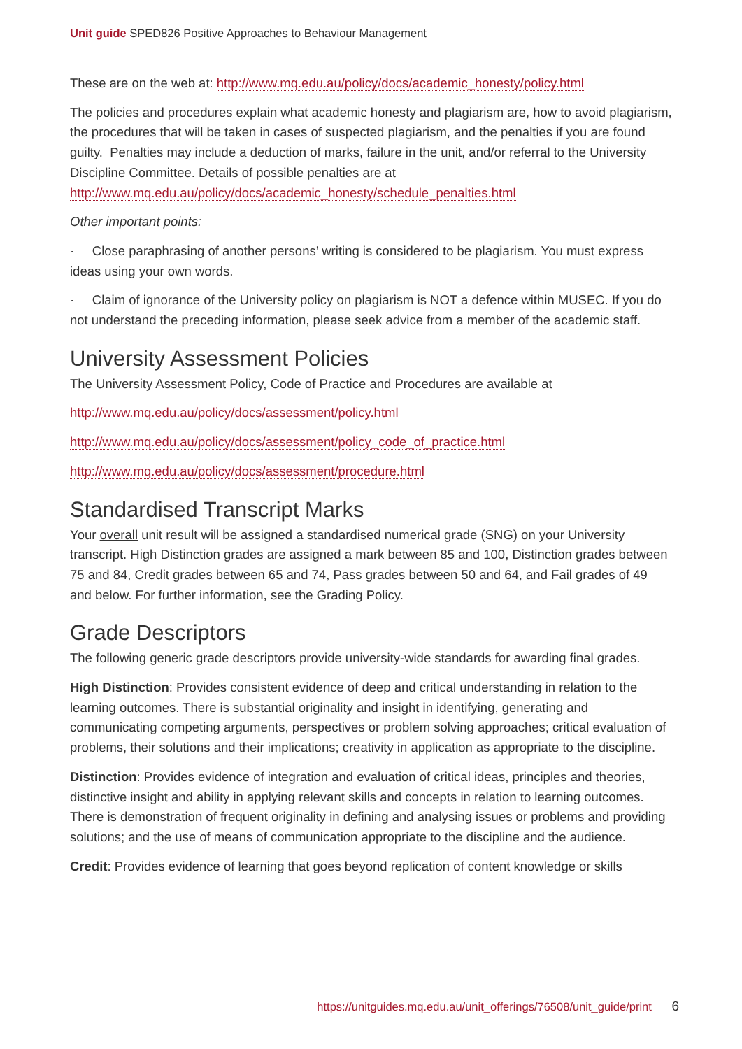Unit guide SPED826 Positive Approaches to Behaviour Management
These are on the web at: http://www.mq.edu.au/policy/docs/academic_honesty/policy.html
The policies and procedures explain what academic honesty and plagiarism are, how to avoid plagiarism, the procedures that will be taken in cases of suspected plagiarism, and the penalties if you are found guilty. Penalties may include a deduction of marks, failure in the unit, and/or referral to the University Discipline Committee. Details of possible penalties are at http://www.mq.edu.au/policy/docs/academic_honesty/schedule_penalties.html
Other important points:
· Close paraphrasing of another persons’ writing is considered to be plagiarism. You must express ideas using your own words.
· Claim of ignorance of the University policy on plagiarism is NOT a defence within MUSEC. If you do not understand the preceding information, please seek advice from a member of the academic staff.
University Assessment Policies
The University Assessment Policy, Code of Practice and Procedures are available at
http://www.mq.edu.au/policy/docs/assessment/policy.html
http://www.mq.edu.au/policy/docs/assessment/policy_code_of_practice.html
http://www.mq.edu.au/policy/docs/assessment/procedure.html
Standardised Transcript Marks
Your overall unit result will be assigned a standardised numerical grade (SNG) on your University transcript. High Distinction grades are assigned a mark between 85 and 100, Distinction grades between 75 and 84, Credit grades between 65 and 74, Pass grades between 50 and 64, and Fail grades of 49 and below. For further information, see the Grading Policy.
Grade Descriptors
The following generic grade descriptors provide university-wide standards for awarding final grades.
High Distinction: Provides consistent evidence of deep and critical understanding in relation to the learning outcomes. There is substantial originality and insight in identifying, generating and communicating competing arguments, perspectives or problem solving approaches; critical evaluation of problems, their solutions and their implications; creativity in application as appropriate to the discipline.
Distinction: Provides evidence of integration and evaluation of critical ideas, principles and theories, distinctive insight and ability in applying relevant skills and concepts in relation to learning outcomes. There is demonstration of frequent originality in defining and analysing issues or problems and providing solutions; and the use of means of communication appropriate to the discipline and the audience.
Credit: Provides evidence of learning that goes beyond replication of content knowledge or skills
https://unitguides.mq.edu.au/unit_offerings/76508/unit_guide/print 6